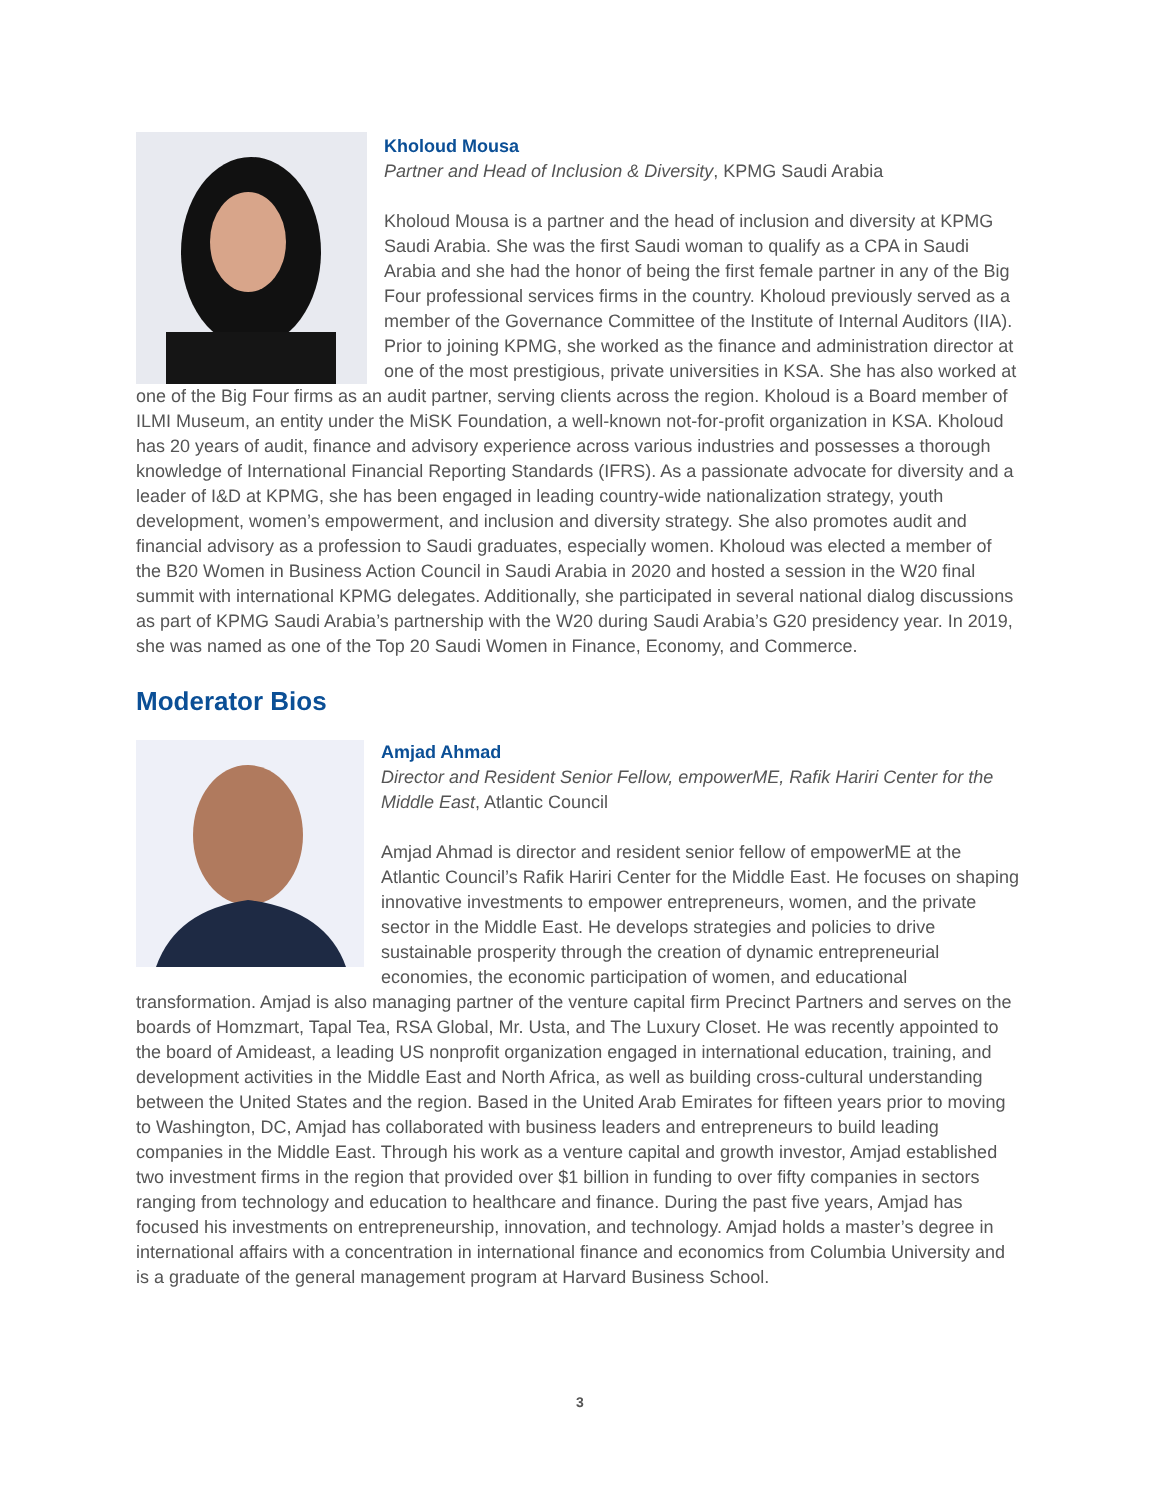Kholoud Mousa
Partner and Head of Inclusion & Diversity, KPMG Saudi Arabia
Kholoud Mousa is a partner and the head of inclusion and diversity at KPMG Saudi Arabia. She was the first Saudi woman to qualify as a CPA in Saudi Arabia and she had the honor of being the first female partner in any of the Big Four professional services firms in the country. Kholoud previously served as a member of the Governance Committee of the Institute of Internal Auditors (IIA). Prior to joining KPMG, she worked as the finance and administration director at one of the most prestigious, private universities in KSA. She has also worked at one of the Big Four firms as an audit partner, serving clients across the region. Kholoud is a Board member of ILMI Museum, an entity under the MiSK Foundation, a well-known not-for-profit organization in KSA. Kholoud has 20 years of audit, finance and advisory experience across various industries and possesses a thorough knowledge of International Financial Reporting Standards (IFRS). As a passionate advocate for diversity and a leader of I&D at KPMG, she has been engaged in leading country-wide nationalization strategy, youth development, women’s empowerment, and inclusion and diversity strategy. She also promotes audit and financial advisory as a profession to Saudi graduates, especially women. Kholoud was elected a member of the B20 Women in Business Action Council in Saudi Arabia in 2020 and hosted a session in the W20 final summit with international KPMG delegates. Additionally, she participated in several national dialog discussions as part of KPMG Saudi Arabia’s partnership with the W20 during Saudi Arabia’s G20 presidency year. In 2019, she was named as one of the Top 20 Saudi Women in Finance, Economy, and Commerce.
Moderator Bios
Amjad Ahmad
Director and Resident Senior Fellow, empowerME, Rafik Hariri Center for the Middle East, Atlantic Council
Amjad Ahmad is director and resident senior fellow of empowerME at the Atlantic Council’s Rafik Hariri Center for the Middle East. He focuses on shaping innovative investments to empower entrepreneurs, women, and the private sector in the Middle East. He develops strategies and policies to drive sustainable prosperity through the creation of dynamic entrepreneurial economies, the economic participation of women, and educational transformation. Amjad is also managing partner of the venture capital firm Precinct Partners and serves on the boards of Homzmart, Tapal Tea, RSA Global, Mr. Usta, and The Luxury Closet. He was recently appointed to the board of Amideast, a leading US nonprofit organization engaged in international education, training, and development activities in the Middle East and North Africa, as well as building cross-cultural understanding between the United States and the region. Based in the United Arab Emirates for fifteen years prior to moving to Washington, DC, Amjad has collaborated with business leaders and entrepreneurs to build leading companies in the Middle East. Through his work as a venture capital and growth investor, Amjad established two investment firms in the region that provided over $1 billion in funding to over fifty companies in sectors ranging from technology and education to healthcare and finance. During the past five years, Amjad has focused his investments on entrepreneurship, innovation, and technology. Amjad holds a master’s degree in international affairs with a concentration in international finance and economics from Columbia University and is a graduate of the general management program at Harvard Business School.
3